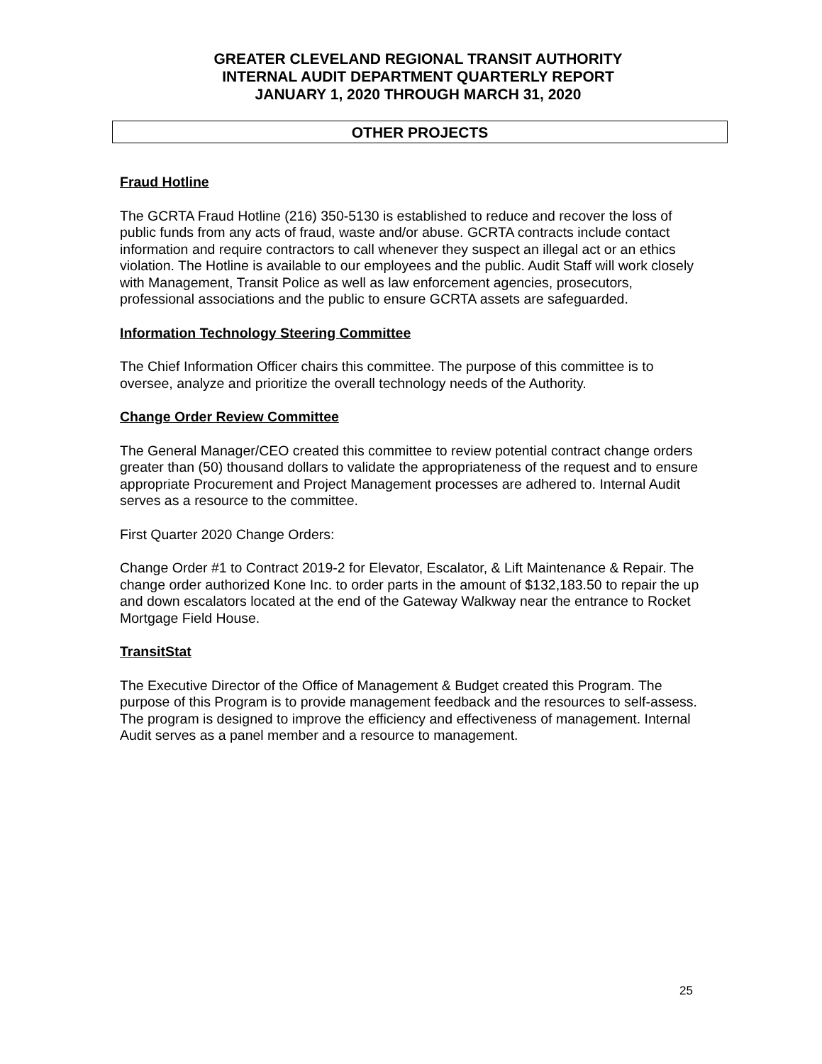GREATER CLEVELAND REGIONAL TRANSIT AUTHORITY
INTERNAL AUDIT DEPARTMENT QUARTERLY REPORT
JANUARY 1, 2020 THROUGH MARCH 31, 2020
OTHER PROJECTS
Fraud Hotline
The GCRTA Fraud Hotline (216) 350-5130 is established to reduce and recover the loss of public funds from any acts of fraud, waste and/or abuse. GCRTA contracts include contact information and require contractors to call whenever they suspect an illegal act or an ethics violation. The Hotline is available to our employees and the public. Audit Staff will work closely with Management, Transit Police as well as law enforcement agencies, prosecutors, professional associations and the public to ensure GCRTA assets are safeguarded.
Information Technology Steering Committee
The Chief Information Officer chairs this committee. The purpose of this committee is to oversee, analyze and prioritize the overall technology needs of the Authority.
Change Order Review Committee
The General Manager/CEO created this committee to review potential contract change orders greater than (50) thousand dollars to validate the appropriateness of the request and to ensure appropriate Procurement and Project Management processes are adhered to. Internal Audit serves as a resource to the committee.
First Quarter 2020 Change Orders:
Change Order #1 to Contract 2019-2 for Elevator, Escalator, & Lift Maintenance & Repair. The change order authorized Kone Inc. to order parts in the amount of $132,183.50 to repair the up and down escalators located at the end of the Gateway Walkway near the entrance to Rocket Mortgage Field House.
TransitStat
The Executive Director of the Office of Management & Budget created this Program. The purpose of this Program is to provide management feedback and the resources to self-assess. The program is designed to improve the efficiency and effectiveness of management. Internal Audit serves as a panel member and a resource to management.
25